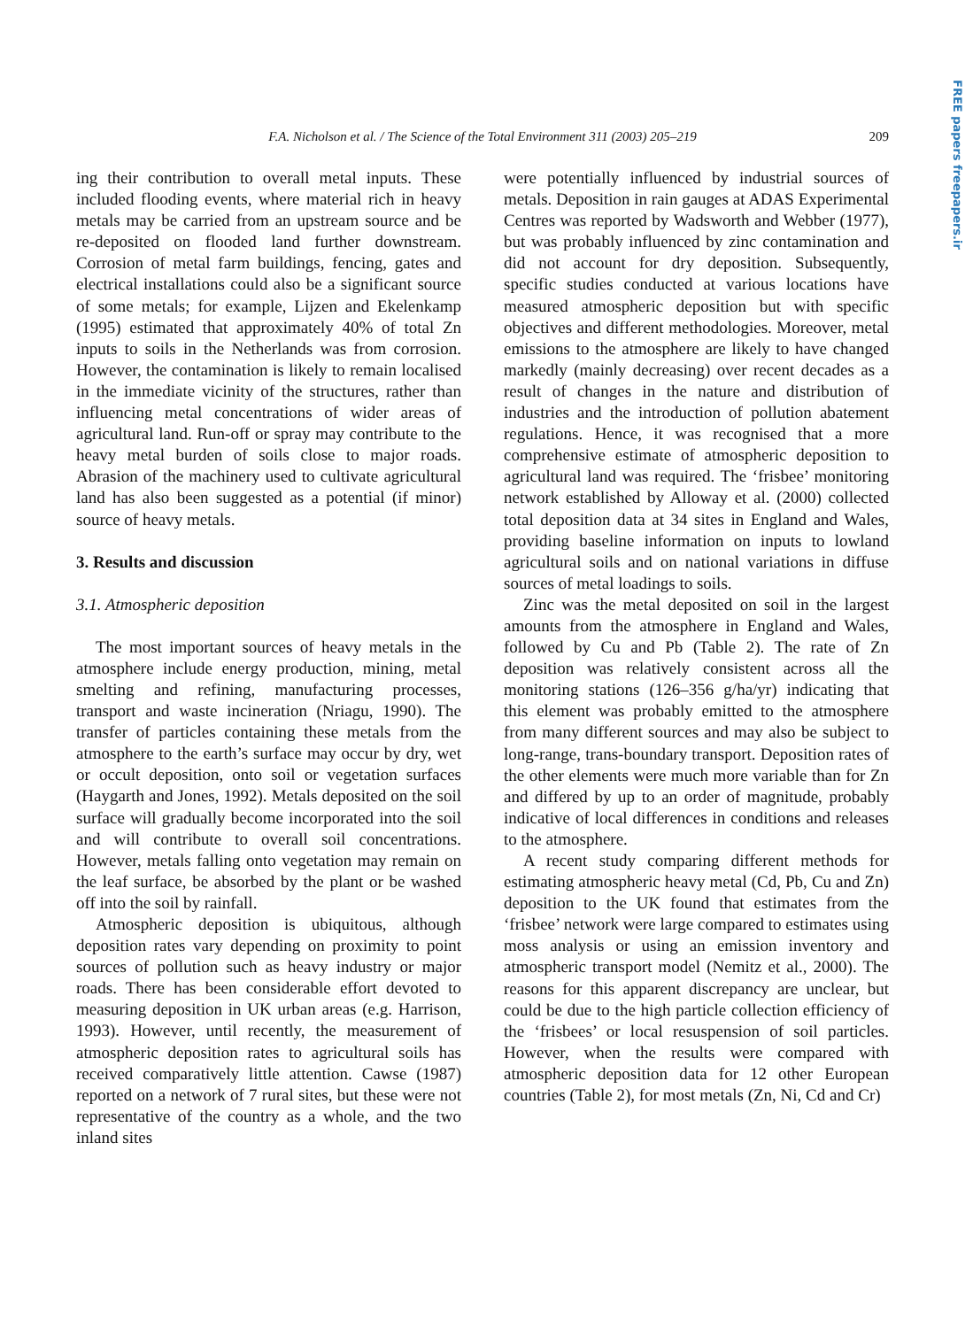FREE papers freepapers.ir
F.A. Nicholson et al. / The Science of the Total Environment 311 (2003) 205–219 209
ing their contribution to overall metal inputs. These included flooding events, where material rich in heavy metals may be carried from an upstream source and be re-deposited on flooded land further downstream. Corrosion of metal farm buildings, fencing, gates and electrical installations could also be a significant source of some metals; for example, Lijzen and Ekelenkamp (1995) estimated that approximately 40% of total Zn inputs to soils in the Netherlands was from corrosion. However, the contamination is likely to remain localised in the immediate vicinity of the structures, rather than influencing metal concentrations of wider areas of agricultural land. Run-off or spray may contribute to the heavy metal burden of soils close to major roads. Abrasion of the machinery used to cultivate agricultural land has also been suggested as a potential (if minor) source of heavy metals.
3. Results and discussion
3.1. Atmospheric deposition
The most important sources of heavy metals in the atmosphere include energy production, mining, metal smelting and refining, manufacturing processes, transport and waste incineration (Nriagu, 1990). The transfer of particles containing these metals from the atmosphere to the earth’s surface may occur by dry, wet or occult deposition, onto soil or vegetation surfaces (Haygarth and Jones, 1992). Metals deposited on the soil surface will gradually become incorporated into the soil and will contribute to overall soil concentrations. However, metals falling onto vegetation may remain on the leaf surface, be absorbed by the plant or be washed off into the soil by rainfall.
Atmospheric deposition is ubiquitous, although deposition rates vary depending on proximity to point sources of pollution such as heavy industry or major roads. There has been considerable effort devoted to measuring deposition in UK urban areas (e.g. Harrison, 1993). However, until recently, the measurement of atmospheric deposition rates to agricultural soils has received comparatively little attention. Cawse (1987) reported on a network of 7 rural sites, but these were not representative of the country as a whole, and the two inland sites
were potentially influenced by industrial sources of metals. Deposition in rain gauges at ADAS Experimental Centres was reported by Wadsworth and Webber (1977), but was probably influenced by zinc contamination and did not account for dry deposition. Subsequently, specific studies conducted at various locations have measured atmospheric deposition but with specific objectives and different methodologies. Moreover, metal emissions to the atmosphere are likely to have changed markedly (mainly decreasing) over recent decades as a result of changes in the nature and distribution of industries and the introduction of pollution abatement regulations. Hence, it was recognised that a more comprehensive estimate of atmospheric deposition to agricultural land was required. The ‘frisbee’ monitoring network established by Alloway et al. (2000) collected total deposition data at 34 sites in England and Wales, providing baseline information on inputs to lowland agricultural soils and on national variations in diffuse sources of metal loadings to soils.
Zinc was the metal deposited on soil in the largest amounts from the atmosphere in England and Wales, followed by Cu and Pb (Table 2). The rate of Zn deposition was relatively consistent across all the monitoring stations (126–356 g/ha/yr) indicating that this element was probably emitted to the atmosphere from many different sources and may also be subject to long-range, trans-boundary transport. Deposition rates of the other elements were much more variable than for Zn and differed by up to an order of magnitude, probably indicative of local differences in conditions and releases to the atmosphere.
A recent study comparing different methods for estimating atmospheric heavy metal (Cd, Pb, Cu and Zn) deposition to the UK found that estimates from the ‘frisbee’ network were large compared to estimates using moss analysis or using an emission inventory and atmospheric transport model (Nemitz et al., 2000). The reasons for this apparent discrepancy are unclear, but could be due to the high particle collection efficiency of the ‘frisbees’ or local resuspension of soil particles. However, when the results were compared with atmospheric deposition data for 12 other European countries (Table 2), for most metals (Zn, Ni, Cd and Cr)